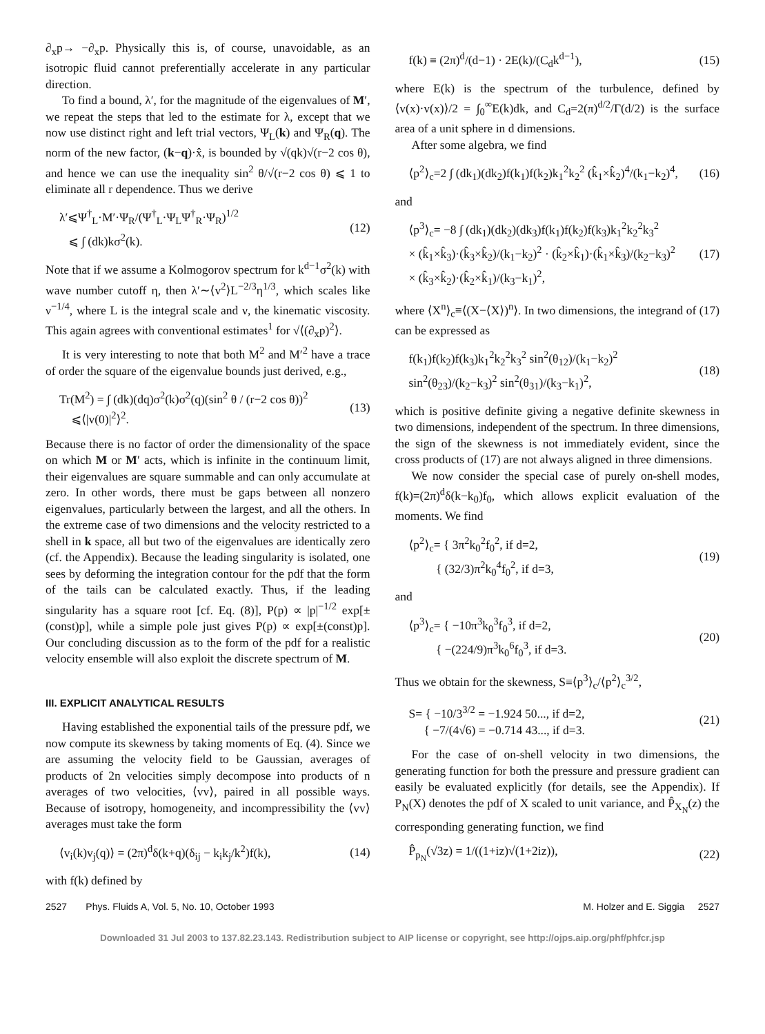∂<sub>x</sub>p→ −∂<sub>x</sub>p. Physically this is, of course, unavoidable, as an isotropic fluid cannot preferentially accelerate in any particular direction.
To find a bound, λ′, for the magnitude of the eigenvalues of M′, we repeat the steps that led to the estimate for λ, except that we now use distinct right and left trial vectors, Ψ<sub>L</sub>(k) and Ψ<sub>R</sub>(q). The norm of the new factor, (k−q)·x̂, is bounded by √(qk)√(r−2 cos θ), and hence we can use the inequality sin<sup>2</sup> θ/√(r−2 cos θ) ⩽ 1 to eliminate all r dependence. Thus we derive
λ′⩽Ψ<sup>†</sup><sub>L</sub>·M′·Ψ<sub>R</sub>/(Ψ<sup>†</sup><sub>L</sub>·Ψ<sub>L</sub>Ψ<sup>†</sup><sub>R</sub>·Ψ<sub>R</sub>)<sup>1/2</sup>
⩽ ∫ (dk)kσ<sup>2</sup>(k). (12)
Note that if we assume a Kolmogorov spectrum for k<sup>d−1</sup>σ<sup>2</sup>(k) with wave number cutoff η, then λ′∼⟨v<sup>2</sup>⟩L<sup>−2/3</sup>η<sup>1/3</sup>, which scales like ν<sup>−1/4</sup>, where L is the integral scale and ν, the kinematic viscosity. This again agrees with conventional estimates<sup>1</sup> for √⟨(∂<sub>x</sub>p)<sup>2</sup>⟩.
It is very interesting to note that both M<sup>2</sup> and M′<sup>2</sup> have a trace of order the square of the eigenvalue bounds just derived, e.g.,
Tr(M<sup>2</sup>) = ∫ (dk)(dq)σ<sup>2</sup>(k)σ<sup>2</sup>(q)(sin<sup>2</sup> θ / (r−2 cos θ))<sup>2</sup>
⩽⟨|v(0)|<sup>2</sup>⟩<sup>2</sup>. (13)
Because there is no factor of order the dimensionality of the space on which M or M′ acts, which is infinite in the continuum limit, their eigenvalues are square summable and can only accumulate at zero. In other words, there must be gaps between all nonzero eigenvalues, particularly between the largest, and all the others. In the extreme case of two dimensions and the velocity restricted to a shell in k space, all but two of the eigenvalues are identically zero (cf. the Appendix). Because the leading singularity is isolated, one sees by deforming the integration contour for the pdf that the form of the tails can be calculated exactly. Thus, if the leading singularity has a square root [cf. Eq. (8)], P(p) ∝ |p|<sup>−1/2</sup> exp[±(const)p], while a simple pole just gives P(p) ∝ exp[±(const)p]. Our concluding discussion as to the form of the pdf for a realistic velocity ensemble will also exploit the discrete spectrum of M.
III. EXPLICIT ANALYTICAL RESULTS
Having established the exponential tails of the pressure pdf, we now compute its skewness by taking moments of Eq. (4). Since we are assuming the velocity field to be Gaussian, averages of products of 2n velocities simply decompose into products of n averages of two velocities, ⟨vv⟩, paired in all possible ways. Because of isotropy, homogeneity, and incompressibility the ⟨vv⟩ averages must take the form
⟨v<sub>i</sub>(k)v<sub>j</sub>(q)⟩ = (2π)<sup>d</sup>δ(k+q)(δ<sub>ij</sub> − k<sub>i</sub>k<sub>j</sub>/k<sup>2</sup>)f(k), (14)
with f(k) defined by
f(k) ≡ (2π)<sup>d</sup>/(d−1) · 2E(k)/(C<sub>d</sub>k<sup>d−1</sup>), (15)
where E(k) is the spectrum of the turbulence, defined by ⟨v(x)·v(x)⟩/2 = ∫<sub>0</sub><sup>∞</sup>E(k)dk, and C<sub>d</sub>=2(π)<sup>d/2</sup>/Γ(d/2) is the surface area of a unit sphere in d dimensions.
After some algebra, we find
⟨p<sup>2</sup>⟩<sub>c</sub>=2 ∫ (dk<sub>1</sub>)(dk<sub>2</sub>)f(k<sub>1</sub>)f(k<sub>2</sub>)k<sub>1</sub><sup>2</sup>k<sub>2</sub><sup>2</sup> (k̂<sub>1</sub>×k̂<sub>2</sub>)<sup>4</sup>/(k<sub>1</sub>−k<sub>2</sub>)<sup>4</sup>, (16)
and
⟨p<sup>3</sup>⟩<sub>c</sub>= −8 ∫ (dk<sub>1</sub>)(dk<sub>2</sub>)(dk<sub>3</sub>)f(k<sub>1</sub>)f(k<sub>2</sub>)f(k<sub>3</sub>)k<sub>1</sub><sup>2</sup>k<sub>2</sub><sup>2</sup>k<sub>3</sub><sup>2</sup>
× (k̂<sub>1</sub>×k̂<sub>3</sub>)·(k̂<sub>3</sub>×k̂<sub>2</sub>)/(k<sub>1</sub>−k<sub>2</sub>)<sup>2</sup> · (k̂<sub>2</sub>×k̂<sub>1</sub>)·(k̂<sub>1</sub>×k̂<sub>3</sub>)/(k<sub>2</sub>−k<sub>3</sub>)<sup>2</sup>
× (k̂<sub>3</sub>×k̂<sub>2</sub>)·(k̂<sub>2</sub>×k̂<sub>1</sub>)/(k<sub>3</sub>−k<sub>1</sub>)<sup>2</sup>, (17)
where ⟨X<sup>n</sup>⟩<sub>c</sub>≡⟨(X−⟨X⟩)<sup>n</sup>⟩. In two dimensions, the integrand of (17) can be expressed as
f(k<sub>1</sub>)f(k<sub>2</sub>)f(k<sub>3</sub>)k<sub>1</sub><sup>2</sup>k<sub>2</sub><sup>2</sup>k<sub>3</sub><sup>2</sup> sin<sup>2</sup>(θ<sub>12</sub>)/(k<sub>1</sub>−k<sub>2</sub>)<sup>2</sup> sin<sup>2</sup>(θ<sub>23</sub>)/(k<sub>2</sub>−k<sub>3</sub>)<sup>2</sup> sin<sup>2</sup>(θ<sub>31</sub>)/(k<sub>3</sub>−k<sub>1</sub>)<sup>2</sup>, (18)
which is positive definite giving a negative definite skewness in two dimensions, independent of the spectrum. In three dimensions, the sign of the skewness is not immediately evident, since the cross products of (17) are not always aligned in three dimensions.
We now consider the special case of purely on-shell modes, f(k)=(2π)<sup>d</sup>δ(k−k<sub>0</sub>)f<sub>0</sub>, which allows explicit evaluation of the moments. We find
⟨p<sup>2</sup>⟩<sub>c</sub>= { 3π<sup>2</sup>k<sub>0</sub><sup>2</sup>f<sub>0</sub><sup>2</sup>, if d=2,
{ (32/3)π<sup>2</sup>k<sub>0</sub><sup>4</sup>f<sub>0</sub><sup>2</sup>, if d=3, (19)
and
⟨p<sup>3</sup>⟩<sub>c</sub>= { −10π<sup>3</sup>k<sub>0</sub><sup>3</sup>f<sub>0</sub><sup>3</sup>, if d=2,
{ −(224/9)π<sup>3</sup>k<sub>0</sub><sup>6</sup>f<sub>0</sub><sup>3</sup>, if d=3. (20)
Thus we obtain for the skewness, S≡⟨p<sup>3</sup>⟩<sub>c</sub>/⟨p<sup>2</sup>⟩<sub>c</sub><sup>3/2</sup>,
S= { −10/3<sup>3/2</sup> = −1.924 50..., if d=2,
{ −7/(4√6) = −0.714 43..., if d=3. (21)
For the case of on-shell velocity in two dimensions, the generating function for both the pressure and pressure gradient can easily be evaluated explicitly (for details, see the Appendix). If P<sub>N</sub>(X) denotes the pdf of X scaled to unit variance, and P̂<sub>X<sub>N</sub></sub>(z) the corresponding generating function, we find
P̂<sub>p<sub>N</sub></sub>(√3z) = 1/((1+iz)√(1+2iz)), (22)
2527 Phys. Fluids A, Vol. 5, No. 10, October 1993 M. Holzer and E. Siggia 2527
Downloaded 31 Jul 2003 to 137.82.23.143. Redistribution subject to AIP license or copyright, see http://ojps.aip.org/phf/phfcr.jsp